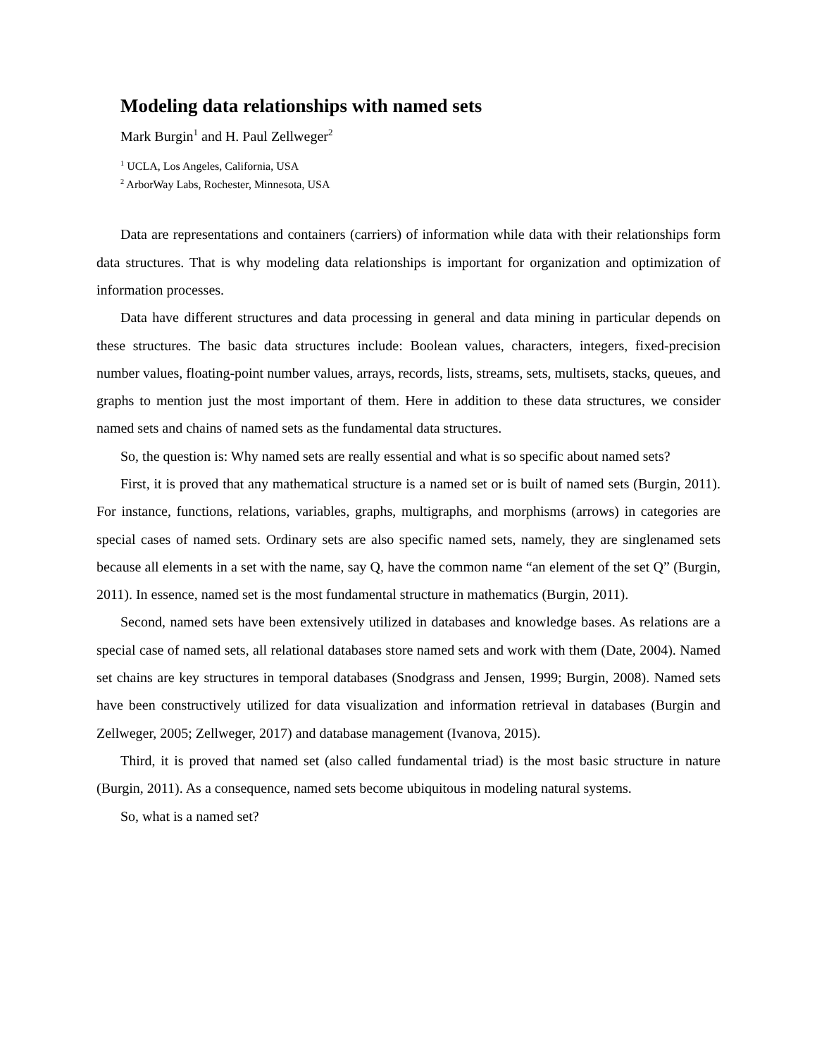Modeling data relationships with named sets
Mark Burgin<sup>1</sup> and H. Paul Zellweger<sup>2</sup>
<sup>1</sup> UCLA, Los Angeles, California, USA
<sup>2</sup> ArborWay Labs, Rochester, Minnesota, USA
Data are representations and containers (carriers) of information while data with their relationships form data structures. That is why modeling data relationships is important for organization and optimization of information processes.
Data have different structures and data processing in general and data mining in particular depends on these structures. The basic data structures include: Boolean values, characters, integers, fixed-precision number values, floating-point number values, arrays, records, lists, streams, sets, multisets, stacks, queues, and graphs to mention just the most important of them. Here in addition to these data structures, we consider named sets and chains of named sets as the fundamental data structures.
So, the question is: Why named sets are really essential and what is so specific about named sets?
First, it is proved that any mathematical structure is a named set or is built of named sets (Burgin, 2011). For instance, functions, relations, variables, graphs, multigraphs, and morphisms (arrows) in categories are special cases of named sets. Ordinary sets are also specific named sets, namely, they are singlenamed sets because all elements in a set with the name, say Q, have the common name “an element of the set Q” (Burgin, 2011). In essence, named set is the most fundamental structure in mathematics (Burgin, 2011).
Second, named sets have been extensively utilized in databases and knowledge bases. As relations are a special case of named sets, all relational databases store named sets and work with them (Date, 2004). Named set chains are key structures in temporal databases (Snodgrass and Jensen, 1999; Burgin, 2008). Named sets have been constructively utilized for data visualization and information retrieval in databases (Burgin and Zellweger, 2005; Zellweger, 2017) and database management (Ivanova, 2015).
Third, it is proved that named set (also called fundamental triad) is the most basic structure in nature (Burgin, 2011). As a consequence, named sets become ubiquitous in modeling natural systems.
So, what is a named set?